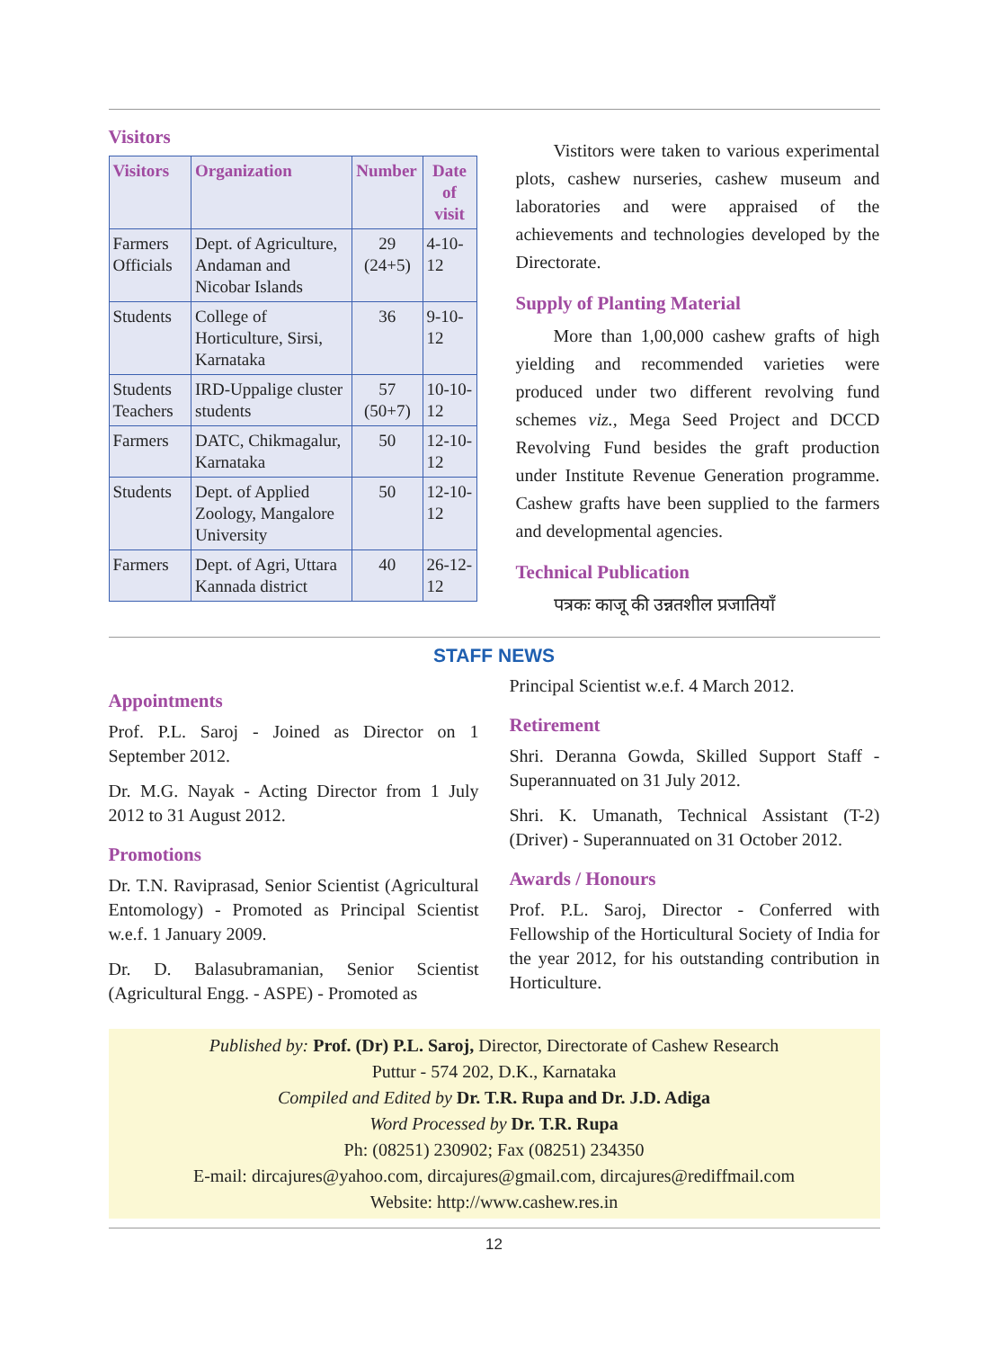Visitors
| Visitors | Organization | Number | Date of visit |
| --- | --- | --- | --- |
| Farmers Officials | Dept. of Agriculture, Andaman and Nicobar Islands | 29 (24+5) | 4-10-12 |
| Students | College of Horticulture, Sirsi, Karnataka | 36 | 9-10-12 |
| Students Teachers | IRD-Uppalige cluster students | 57 (50+7) | 10-10-12 |
| Farmers | DATC, Chikmagalur, Karnataka | 50 | 12-10-12 |
| Students | Dept. of Applied Zoology, Mangalore University | 50 | 12-10-12 |
| Farmers | Dept. of Agri, Uttara Kannada district | 40 | 26-12-12 |
Vistitors were taken to various experimental plots, cashew nurseries, cashew museum and laboratories and were appraised of the achievements and technologies developed by the Directorate.
Supply of Planting Material
More than 1,00,000 cashew grafts of high yielding and recommended varieties were produced under two different revolving fund schemes viz., Mega Seed Project and DCCD Revolving Fund besides the graft production under Institute Revenue Generation programme. Cashew grafts have been supplied to the farmers and developmental agencies.
Technical Publication
पत्रकः काजू की उन्नतशील प्रजातियाँ
STAFF NEWS
Appointments
Prof. P.L. Saroj - Joined as Director on 1 September 2012.
Dr. M.G. Nayak - Acting Director from 1 July 2012 to 31 August 2012.
Promotions
Dr. T.N. Raviprasad, Senior Scientist (Agricultural Entomology) - Promoted as Principal Scientist w.e.f. 1 January 2009.
Dr. D. Balasubramanian, Senior Scientist (Agricultural Engg. - ASPE) - Promoted as
Principal Scientist w.e.f. 4 March 2012.
Retirement
Shri. Deranna Gowda, Skilled Support Staff - Superannuated on 31 July 2012.
Shri. K. Umanath, Technical Assistant (T-2) (Driver) - Superannuated on 31 October 2012.
Awards / Honours
Prof. P.L. Saroj, Director - Conferred with Fellowship of the Horticultural Society of India for the year 2012, for his outstanding contribution in Horticulture.
Published by: Prof. (Dr) P.L. Saroj, Director, Directorate of Cashew Research
Puttur - 574 202, D.K., Karnataka
Compiled and Edited by Dr. T.R. Rupa and Dr. J.D. Adiga
Word Processed by Dr. T.R. Rupa
Ph: (08251) 230902; Fax (08251) 234350
E-mail: dircajures@yahoo.com, dircajures@gmail.com, dircajures@rediffmail.com
Website: http://www.cashew.res.in
12